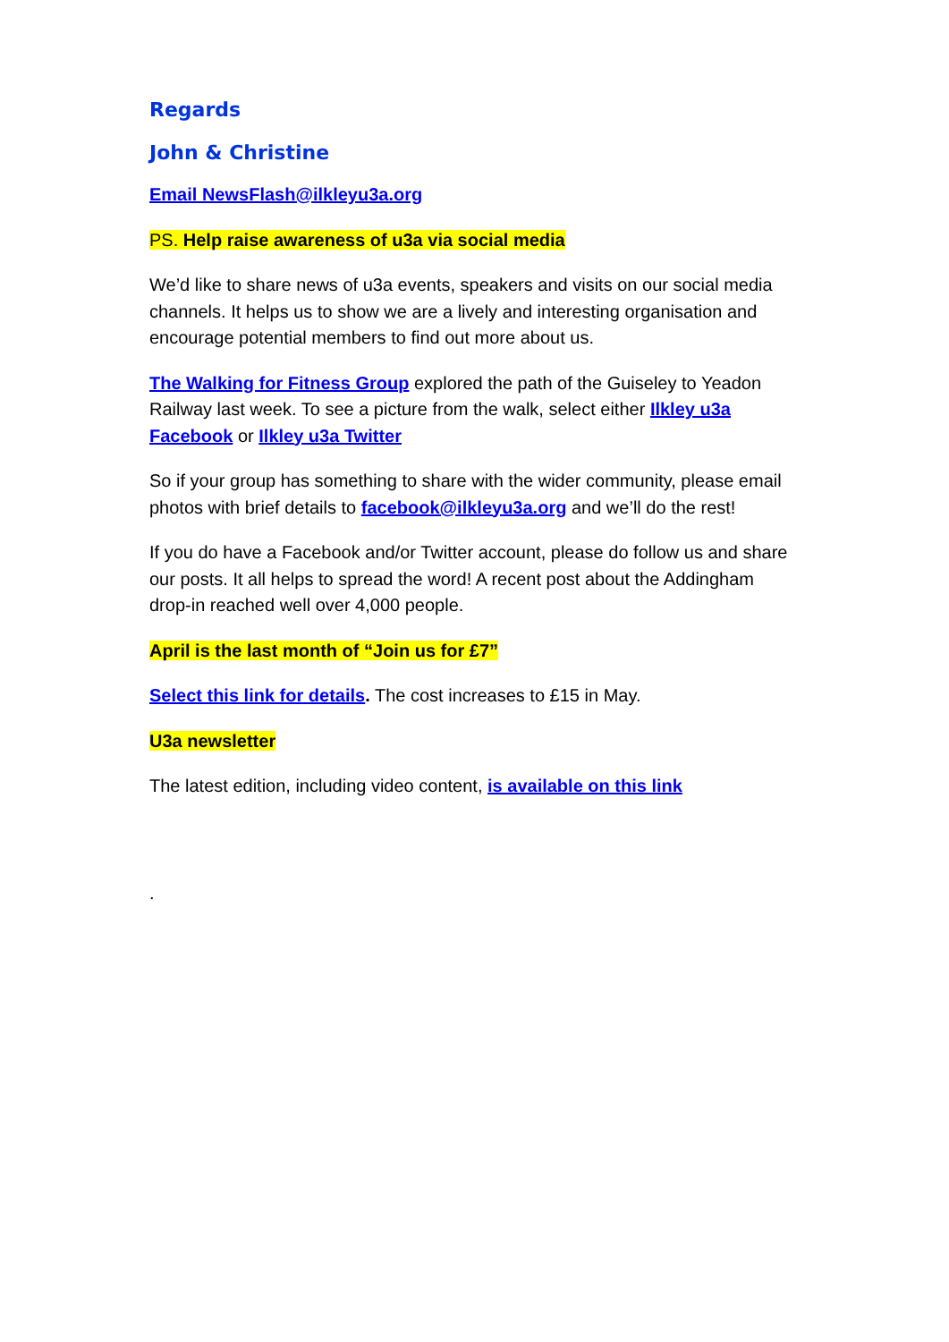Regards
John & Christine
Email NewsFlash@ilkleyu3a.org
PS. Help raise awareness of u3a via social media
We’d like to share news of u3a events, speakers and visits on our social media channels. It helps us to show we are a lively and interesting organisation and encourage potential members to find out more about us.
The Walking for Fitness Group explored the path of the Guiseley to Yeadon Railway last week. To see a picture from the walk, select either Ilkley u3a Facebook or Ilkley u3a Twitter
So if your group has something to share with the wider community, please email photos with brief details to facebook@ilkleyu3a.org and we’ll do the rest!
If you do have a Facebook and/or Twitter account, please do follow us and share our posts. It all helps to spread the word! A recent post about the Addingham drop-in reached well over 4,000 people.
April is the last month of “Join us for £7”
Select this link for details. The cost increases to £15 in May.
U3a newsletter
The latest edition, including video content, is available on this link
.